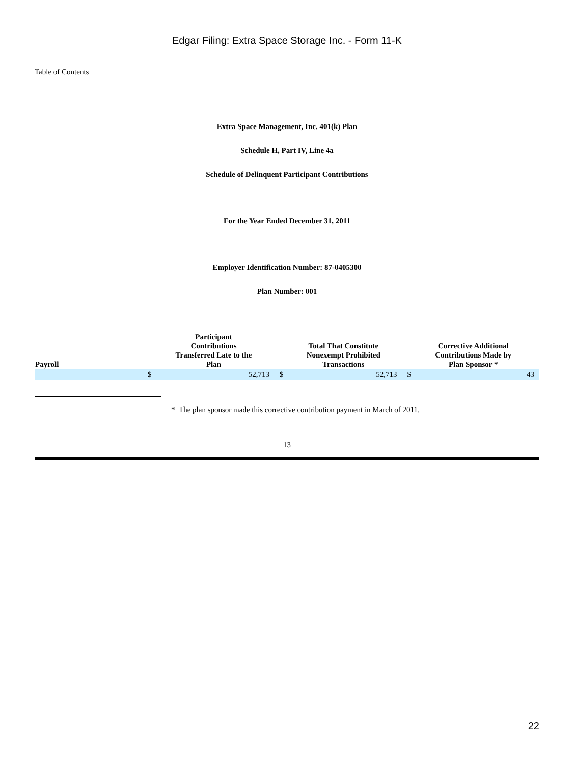Edgar Filing: Extra Space Storage Inc. - Form 11-K
Table of Contents
Extra Space Management, Inc. 401(k) Plan
Schedule H, Part IV, Line 4a
Schedule of Delinquent Participant Contributions
For the Year Ended December 31, 2011
Employer Identification Number: 87-0405300
Plan Number: 001
| Payroll | Participant Contributions Transferred Late to the Plan | | Total That Constitute Nonexempt Prohibited Transactions | | Corrective Additional Contributions Made by Plan Sponsor * | |
| --- | --- | --- | --- | --- | --- | --- |
| | $ | 52,713 | $ | 52,713 | $ | 43 |
* The plan sponsor made this corrective contribution payment in March of 2011.
13
22